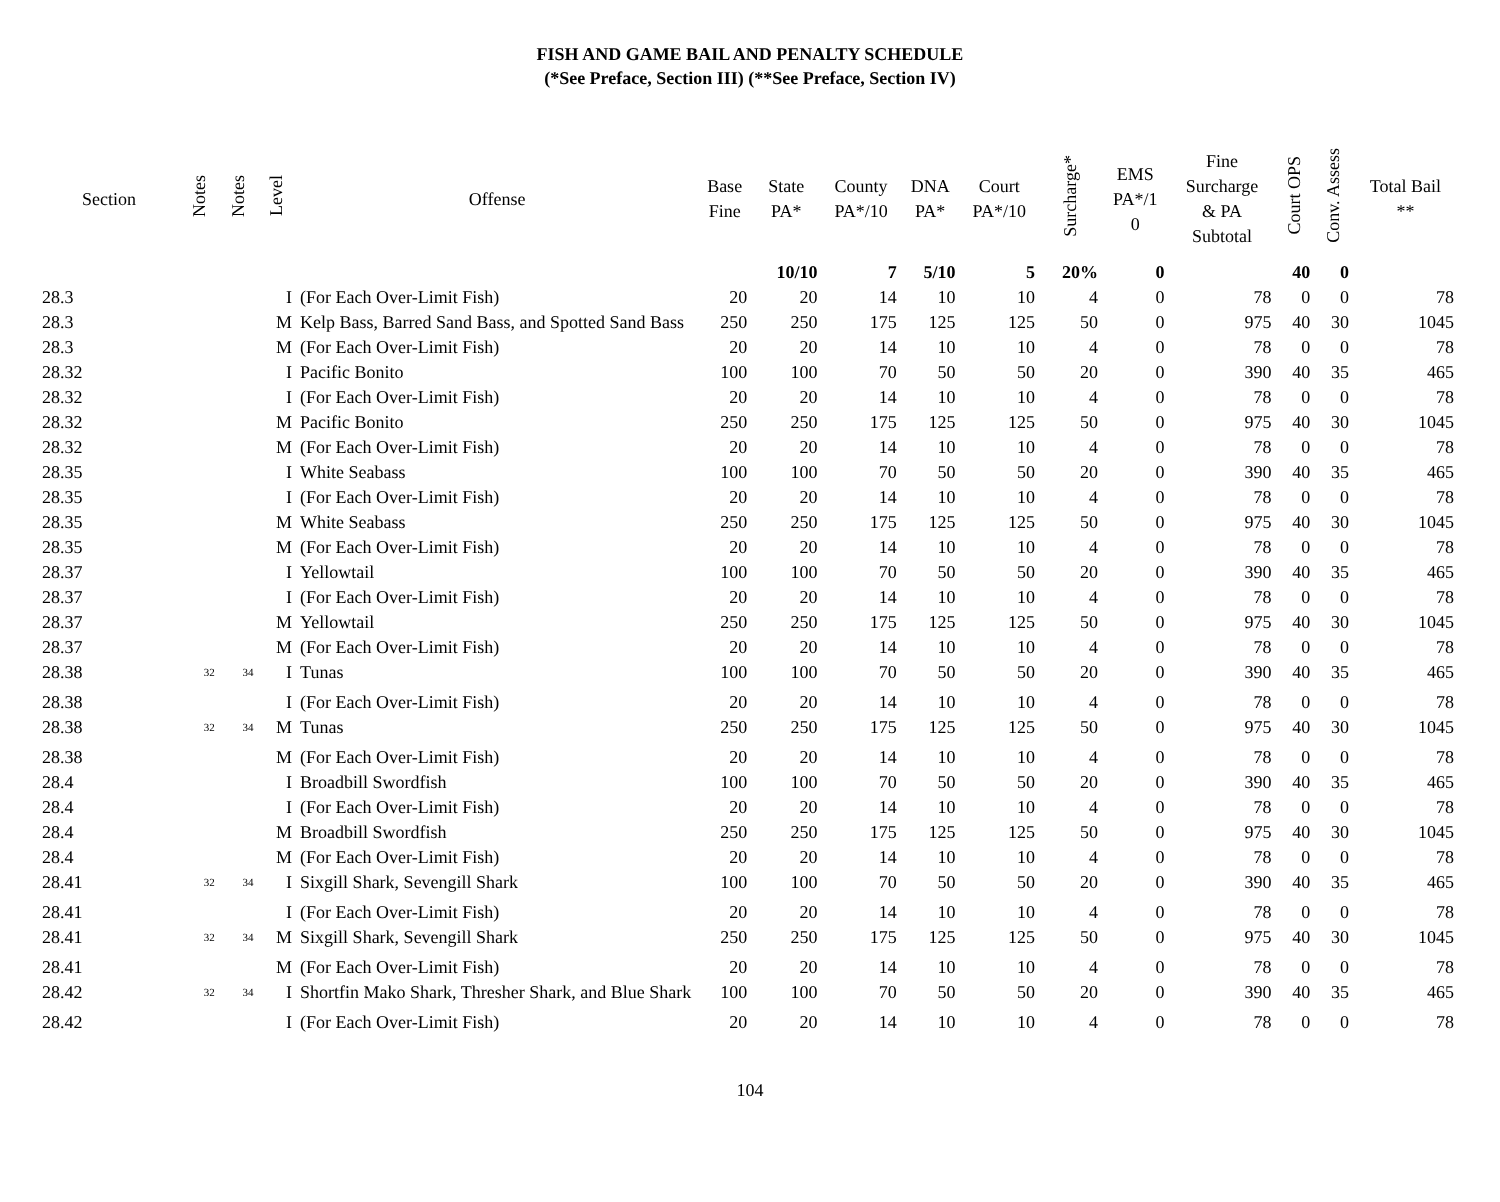FISH AND GAME BAIL AND PENALTY SCHEDULE
(*See Preface, Section III) (**See Preface, Section IV)
| Section | Notes | Notes | Level | Offense | Base Fine | State PA* | County PA*/10 | DNA PA* | Court PA*/10 | Surcharge* | EMS PA*/1 0 | Fine Surcharge & PA Subtotal | Court OPS | Conv. Assess | Total Bail ** |
| --- | --- | --- | --- | --- | --- | --- | --- | --- | --- | --- | --- | --- | --- | --- | --- |
| | | | | | | 10/10 | 7 | 5/10 | 5 | 20% | 0 | | 40 | 0 | |
| 28.3 | | | I | (For Each Over-Limit Fish) | 20 | 20 | 14 | 10 | 10 | 4 | 0 | 78 | 0 | 0 | 78 |
| 28.3 | | | M | Kelp Bass, Barred Sand Bass, and Spotted Sand Bass | 250 | 250 | 175 | 125 | 125 | 50 | 0 | 975 | 40 | 30 | 1045 |
| 28.3 | | | M | (For Each Over-Limit Fish) | 20 | 20 | 14 | 10 | 10 | 4 | 0 | 78 | 0 | 0 | 78 |
| 28.32 | | | I | Pacific Bonito | 100 | 100 | 70 | 50 | 50 | 20 | 0 | 390 | 40 | 35 | 465 |
| 28.32 | | | I | (For Each Over-Limit Fish) | 20 | 20 | 14 | 10 | 10 | 4 | 0 | 78 | 0 | 0 | 78 |
| 28.32 | | | M | Pacific Bonito | 250 | 250 | 175 | 125 | 125 | 50 | 0 | 975 | 40 | 30 | 1045 |
| 28.32 | | | M | (For Each Over-Limit Fish) | 20 | 20 | 14 | 10 | 10 | 4 | 0 | 78 | 0 | 0 | 78 |
| 28.35 | | | I | White Seabass | 100 | 100 | 70 | 50 | 50 | 20 | 0 | 390 | 40 | 35 | 465 |
| 28.35 | | | I | (For Each Over-Limit Fish) | 20 | 20 | 14 | 10 | 10 | 4 | 0 | 78 | 0 | 0 | 78 |
| 28.35 | | | M | White Seabass | 250 | 250 | 175 | 125 | 125 | 50 | 0 | 975 | 40 | 30 | 1045 |
| 28.35 | | | M | (For Each Over-Limit Fish) | 20 | 20 | 14 | 10 | 10 | 4 | 0 | 78 | 0 | 0 | 78 |
| 28.37 | | | I | Yellowtail | 100 | 100 | 70 | 50 | 50 | 20 | 0 | 390 | 40 | 35 | 465 |
| 28.37 | | | I | (For Each Over-Limit Fish) | 20 | 20 | 14 | 10 | 10 | 4 | 0 | 78 | 0 | 0 | 78 |
| 28.37 | | | M | Yellowtail | 250 | 250 | 175 | 125 | 125 | 50 | 0 | 975 | 40 | 30 | 1045 |
| 28.37 | | | M | (For Each Over-Limit Fish) | 20 | 20 | 14 | 10 | 10 | 4 | 0 | 78 | 0 | 0 | 78 |
| 28.38 | <sup>32</sup> | <sup>34</sup> | I | Tunas | 100 | 100 | 70 | 50 | 50 | 20 | 0 | 390 | 40 | 35 | 465 |
| 28.38 | | | I | (For Each Over-Limit Fish) | 20 | 20 | 14 | 10 | 10 | 4 | 0 | 78 | 0 | 0 | 78 |
| 28.38 | <sup>32</sup> | <sup>34</sup> | M | Tunas | 250 | 250 | 175 | 125 | 125 | 50 | 0 | 975 | 40 | 30 | 1045 |
| 28.38 | | | M | (For Each Over-Limit Fish) | 20 | 20 | 14 | 10 | 10 | 4 | 0 | 78 | 0 | 0 | 78 |
| 28.4 | | | I | Broadbill Swordfish | 100 | 100 | 70 | 50 | 50 | 20 | 0 | 390 | 40 | 35 | 465 |
| 28.4 | | | I | (For Each Over-Limit Fish) | 20 | 20 | 14 | 10 | 10 | 4 | 0 | 78 | 0 | 0 | 78 |
| 28.4 | | | M | Broadbill Swordfish | 250 | 250 | 175 | 125 | 125 | 50 | 0 | 975 | 40 | 30 | 1045 |
| 28.4 | | | M | (For Each Over-Limit Fish) | 20 | 20 | 14 | 10 | 10 | 4 | 0 | 78 | 0 | 0 | 78 |
| 28.41 | <sup>32</sup> | <sup>34</sup> | I | Sixgill Shark, Sevengill Shark | 100 | 100 | 70 | 50 | 50 | 20 | 0 | 390 | 40 | 35 | 465 |
| 28.41 | | | I | (For Each Over-Limit Fish) | 20 | 20 | 14 | 10 | 10 | 4 | 0 | 78 | 0 | 0 | 78 |
| 28.41 | <sup>32</sup> | <sup>34</sup> | M | Sixgill Shark, Sevengill Shark | 250 | 250 | 175 | 125 | 125 | 50 | 0 | 975 | 40 | 30 | 1045 |
| 28.41 | | | M | (For Each Over-Limit Fish) | 20 | 20 | 14 | 10 | 10 | 4 | 0 | 78 | 0 | 0 | 78 |
| 28.42 | <sup>32</sup> | <sup>34</sup> | I | Shortfin Mako Shark, Thresher Shark, and Blue Shark | 100 | 100 | 70 | 50 | 50 | 20 | 0 | 390 | 40 | 35 | 465 |
| 28.42 | | | I | (For Each Over-Limit Fish) | 20 | 20 | 14 | 10 | 10 | 4 | 0 | 78 | 0 | 0 | 78 |
104